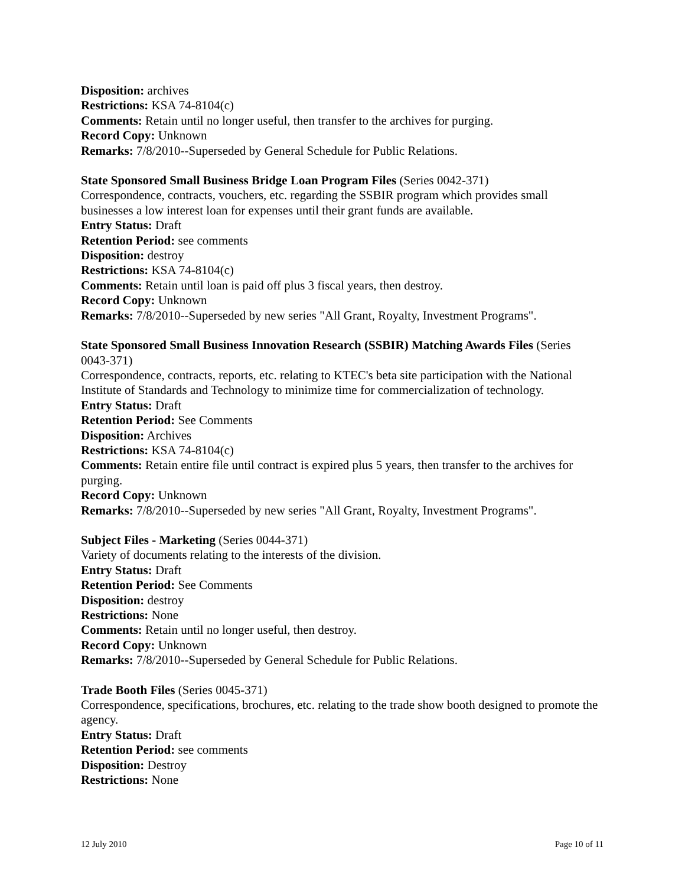Disposition: archives
Restrictions: KSA 74-8104(c)
Comments: Retain until no longer useful, then transfer to the archives for purging.
Record Copy: Unknown
Remarks: 7/8/2010--Superseded by General Schedule for Public Relations.
State Sponsored Small Business Bridge Loan Program Files (Series 0042-371)
Correspondence, contracts, vouchers, etc. regarding the SSBIR program which provides small businesses a low interest loan for expenses until their grant funds are available.
Entry Status: Draft
Retention Period: see comments
Disposition: destroy
Restrictions: KSA 74-8104(c)
Comments: Retain until loan is paid off plus 3 fiscal years, then destroy.
Record Copy: Unknown
Remarks: 7/8/2010--Superseded by new series "All Grant, Royalty, Investment Programs".
State Sponsored Small Business Innovation Research (SSBIR) Matching Awards Files (Series 0043-371)
Correspondence, contracts, reports, etc. relating to KTEC's beta site participation with the National Institute of Standards and Technology to minimize time for commercialization of technology.
Entry Status: Draft
Retention Period: See Comments
Disposition: Archives
Restrictions: KSA 74-8104(c)
Comments: Retain entire file until contract is expired plus 5 years, then transfer to the archives for purging.
Record Copy: Unknown
Remarks: 7/8/2010--Superseded by new series "All Grant, Royalty, Investment Programs".
Subject Files - Marketing (Series 0044-371)
Variety of documents relating to the interests of the division.
Entry Status: Draft
Retention Period: See Comments
Disposition: destroy
Restrictions: None
Comments: Retain until no longer useful, then destroy.
Record Copy: Unknown
Remarks: 7/8/2010--Superseded by General Schedule for Public Relations.
Trade Booth Files (Series 0045-371)
Correspondence, specifications, brochures, etc. relating to the trade show booth designed to promote the agency.
Entry Status: Draft
Retention Period: see comments
Disposition: Destroy
Restrictions: None
12 July 2010 Page 10 of 11